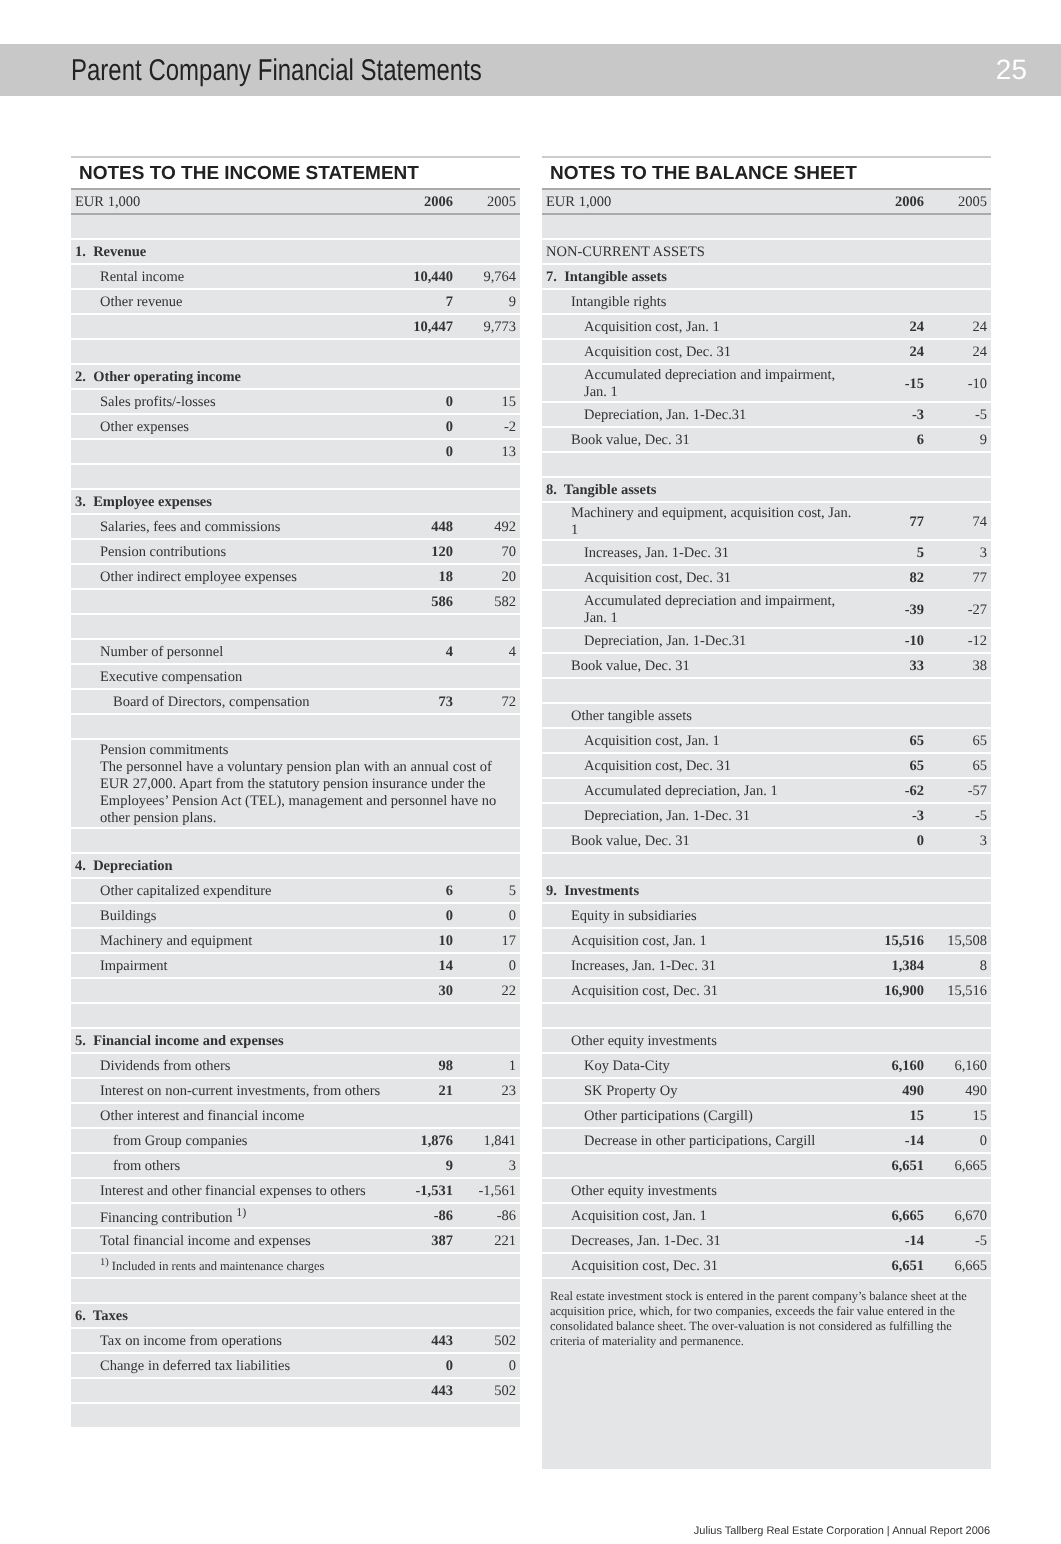Parent Company Financial Statements
25
NOTES TO THE INCOME STATEMENT
| EUR 1,000 | 2006 | 2005 |
| --- | --- | --- |
| 1. Revenue | | |
| Rental income | 10,440 | 9,764 |
| Other revenue | 7 | 9 |
| | 10,447 | 9,773 |
| 2. Other operating income | | |
| Sales profits/-losses | 0 | 15 |
| Other expenses | 0 | -2 |
| | 0 | 13 |
| 3. Employee expenses | | |
| Salaries, fees and commissions | 448 | 492 |
| Pension contributions | 120 | 70 |
| Other indirect employee expenses | 18 | 20 |
| | 586 | 582 |
| Number of personnel | 4 | 4 |
| Executive compensation | | |
| Board of Directors, compensation | 73 | 72 |
| Pension commitments The personnel have a voluntary pension plan with an annual cost of EUR 27,000. Apart from the statutory pension insurance under the Employees’ Pension Act (TEL), management and personnel have no other pension plans. | | |
| 4. Depreciation | | |
| Other capitalized expenditure | 6 | 5 |
| Buildings | 0 | 0 |
| Machinery and equipment | 10 | 17 |
| Impairment | 14 | 0 |
| | 30 | 22 |
| 5. Financial income and expenses | | |
| Dividends from others | 98 | 1 |
| Interest on non-current investments, from others | 21 | 23 |
| Other interest and financial income | | |
| from Group companies | 1,876 | 1,841 |
| from others | 9 | 3 |
| Interest and other financial expenses to others | -1,531 | -1,561 |
| Financing contribution <sup>1)</sup> | -86 | -86 |
| Total financial income and expenses | 387 | 221 |
| <sup>1)</sup> Included in rents and maintenance charges | | |
| 6. Taxes | | |
| Tax on income from operations | 443 | 502 |
| Change in deferred tax liabilities | 0 | 0 |
| | 443 | 502 |
NOTES TO THE BALANCE SHEET
| EUR 1,000 | 2006 | 2005 |
| --- | --- | --- |
| NON-CURRENT ASSETS | | |
| 7. Intangible assets | | |
| Intangible rights | | |
| Acquisition cost, Jan. 1 | 24 | 24 |
| Acquisition cost, Dec. 31 | 24 | 24 |
| Accumulated depreciation and impairment, Jan. 1 | -15 | -10 |
| Depreciation, Jan. 1-Dec.31 | -3 | -5 |
| Book value, Dec. 31 | 6 | 9 |
| 8. Tangible assets | | |
| Machinery and equipment, acquisition cost, Jan. 1 | 77 | 74 |
| Increases, Jan. 1-Dec. 31 | 5 | 3 |
| Acquisition cost, Dec. 31 | 82 | 77 |
| Accumulated depreciation and impairment, Jan. 1 | -39 | -27 |
| Depreciation, Jan. 1-Dec.31 | -10 | -12 |
| Book value, Dec. 31 | 33 | 38 |
| Other tangible assets | | |
| Acquisition cost, Jan. 1 | 65 | 65 |
| Acquisition cost, Dec. 31 | 65 | 65 |
| Accumulated depreciation, Jan. 1 | -62 | -57 |
| Depreciation, Jan. 1-Dec. 31 | -3 | -5 |
| Book value, Dec. 31 | 0 | 3 |
| 9. Investments | | |
| Equity in subsidiaries | | |
| Acquisition cost, Jan. 1 | 15,516 | 15,508 |
| Increases, Jan. 1-Dec. 31 | 1,384 | 8 |
| Acquisition cost, Dec. 31 | 16,900 | 15,516 |
| Other equity investments | | |
| Koy Data-City | 6,160 | 6,160 |
| SK Property Oy | 490 | 490 |
| Other participations (Cargill) | 15 | 15 |
| Decrease in other participations, Cargill | -14 | 0 |
| | 6,651 | 6,665 |
| Other equity investments | | |
| Acquisition cost, Jan. 1 | 6,665 | 6,670 |
| Decreases, Jan. 1-Dec. 31 | -14 | -5 |
| Acquisition cost, Dec. 31 | 6,651 | 6,665 |
Real estate investment stock is entered in the parent company’s balance sheet at the acquisition price, which, for two companies, exceeds the fair value entered in the consolidated balance sheet. The over-valuation is not considered as fulfilling the criteria of materiality and permanence.
Julius Tallberg Real Estate Corporation | Annual Report 2006